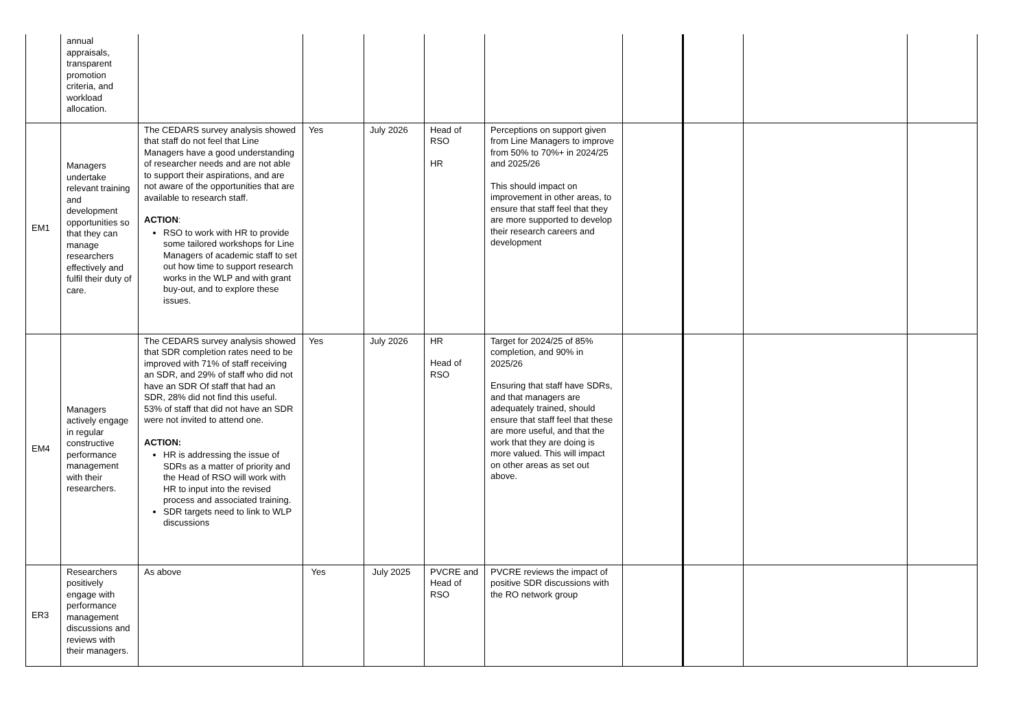| | annual appraisals, transparent promotion criteria, and workload allocation. | | | | | | | | | |
| EM1 | Managers undertake relevant training and development opportunities so that they can manage researchers effectively and fulfil their duty of care. | The CEDARS survey analysis showed that staff do not feel that Line Managers have a good understanding of researcher needs and are not able to support their aspirations, and are not aware of the opportunities that are available to research staff. ACTION : RSO to work with HR to provide some tailored workshops for Line Managers of academic staff to set out how time to support research works in the WLP and with grant buy-out, and to explore these issues. | Yes | July 2026 | Head of RSO HR | Perceptions on support given from Line Managers to improve from 50% to 70%+ in 2024/25 and 2025/26 This should impact on improvement in other areas, to ensure that staff feel that they are more supported to develop their research careers and development | | | | |
| EM4 | Managers actively engage in regular constructive performance management with their researchers. | The CEDARS survey analysis showed that SDR completion rates need to be improved with 71% of staff receiving an SDR, and 29% of staff who did not have an SDR Of staff that had an SDR, 28% did not find this useful. 53% of staff that did not have an SDR were not invited to attend one. ACTION: HR is addressing the issue of SDRs as a matter of priority and the Head of RSO will work with HR to input into the revised process and associated training. SDR targets need to link to WLP discussions | Yes | July 2026 | HR Head of RSO | Target for 2024/25 of 85% completion, and 90% in 2025/26 Ensuring that staff have SDRs, and that managers are adequately trained, should ensure that staff feel that these are more useful, and that the work that they are doing is more valued. This will impact on other areas as set out above. | | | | |
| ER3 | Researchers positively engage with performance management discussions and reviews with their managers. | As above | Yes | July 2025 | PVCRE and Head of RSO | PVCRE reviews the impact of positive SDR discussions with the RO network group | | | | |